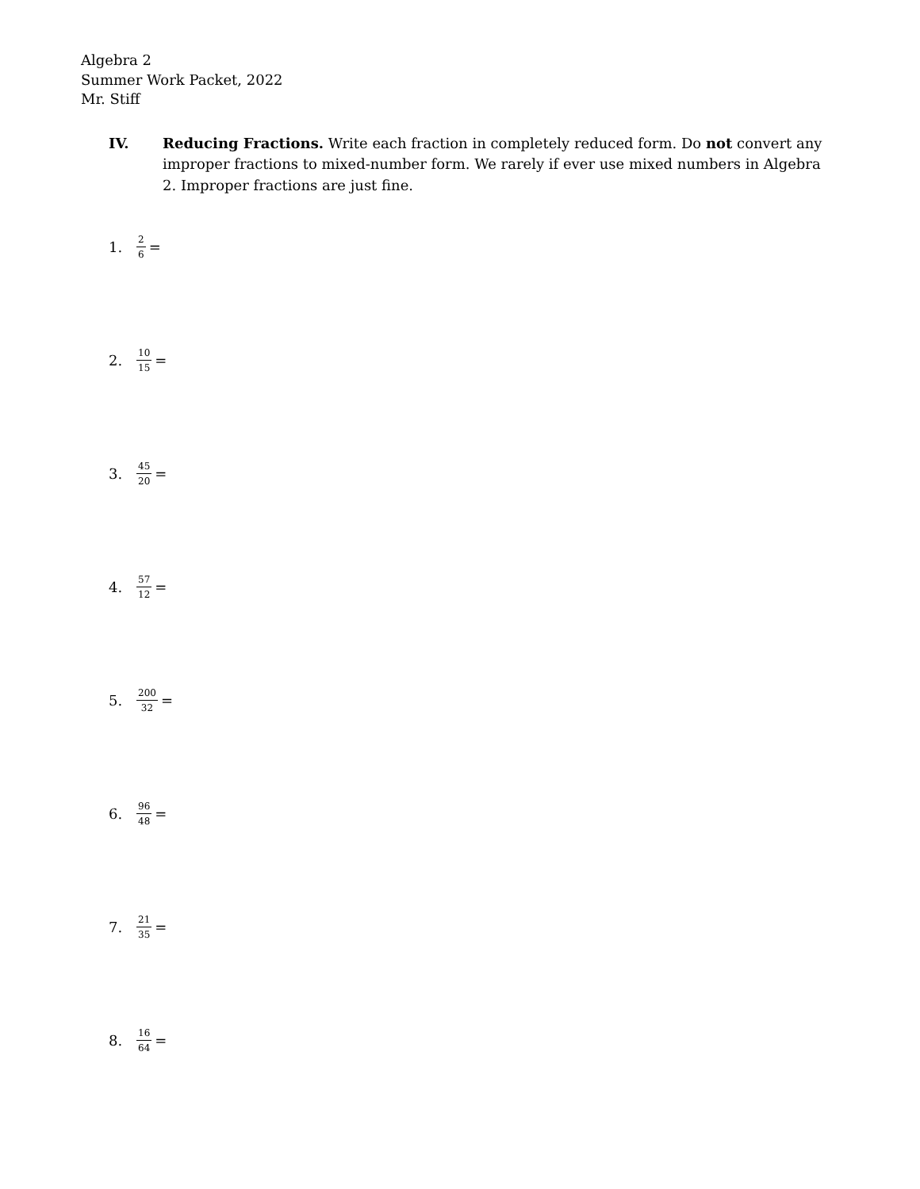Algebra 2
Summer Work Packet, 2022
Mr. Stiff
IV. Reducing Fractions. Write each fraction in completely reduced form. Do not convert any improper fractions to mixed-number form. We rarely if ever use mixed numbers in Algebra 2. Improper fractions are just fine.
1. 2 6 =
2. 10 15 =
3. 45 20 =
4. 57 12 =
5. 200 32 =
6. 96 48 =
7. 21 35 =
8. 16 64 =